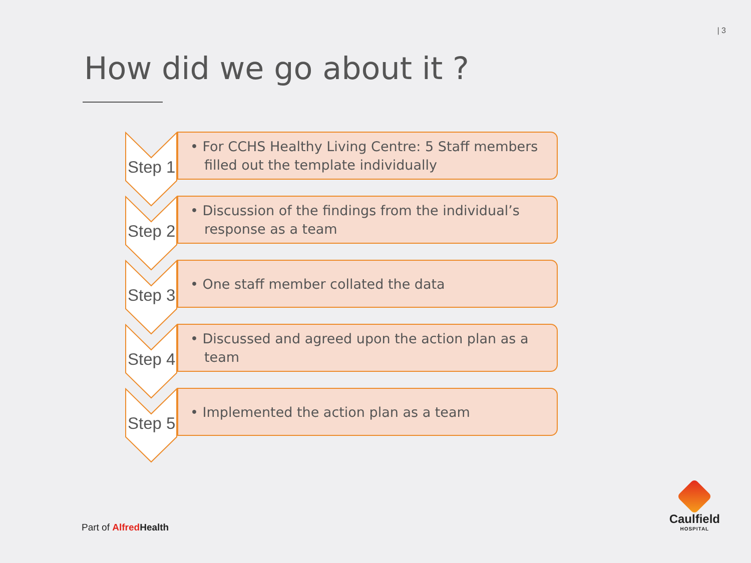| 3
How did we go about it ?
Step 1
• For CCHS Healthy Living Centre: 5 Staff members filled out the template individually
Step 2
• Discussion of the findings from the individual’s response as a team
Step 3
• One staff member collated the data
Step 4
• Discussed and agreed upon the action plan as a team
Step 5
• Implemented the action plan as a team
Part of Alfred Health
Caulfield
HOSPITAL